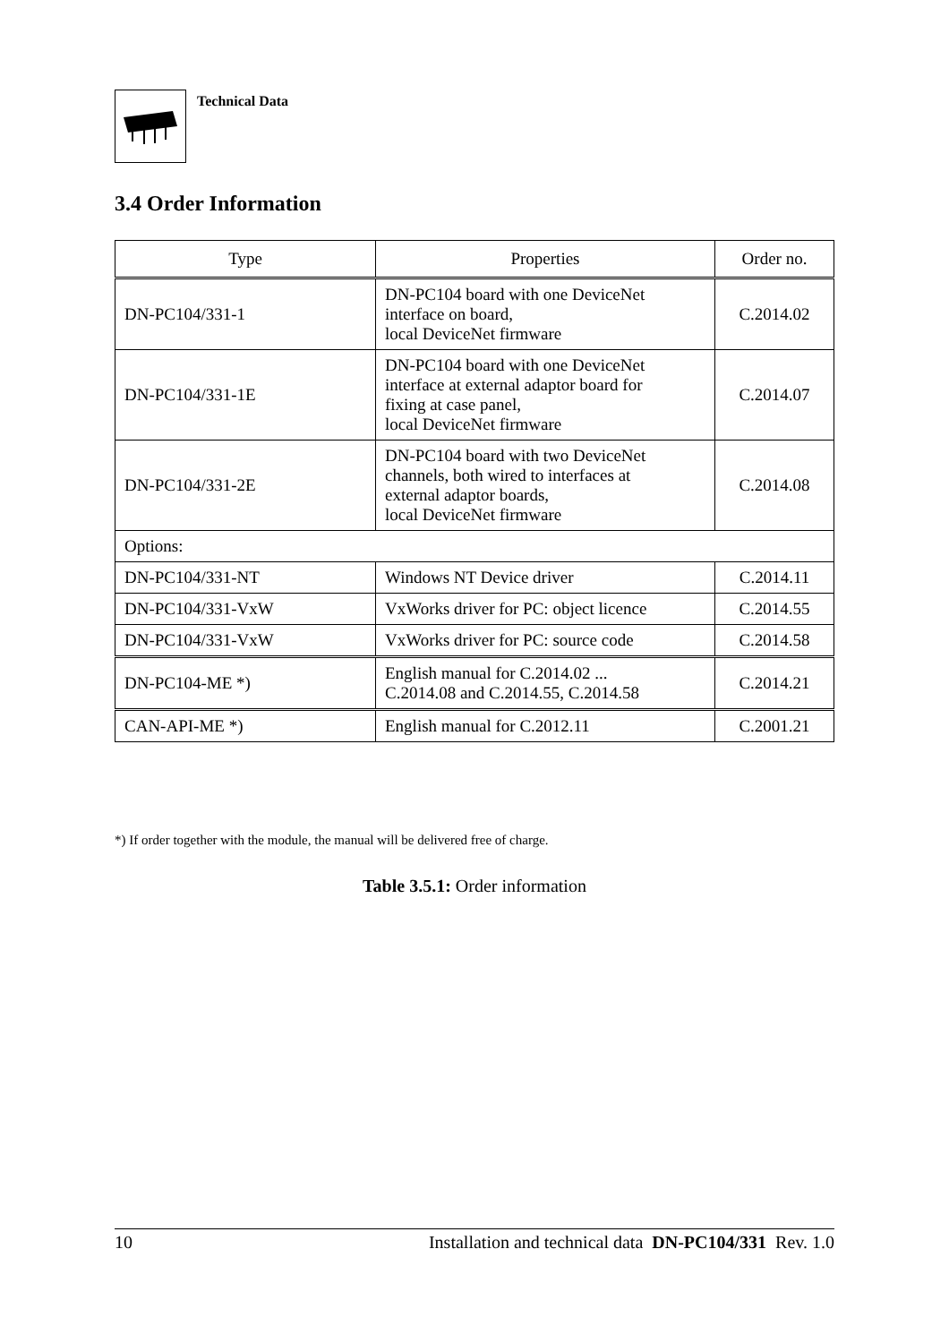Technical Data
3.4 Order Information
| Type | Properties | Order no. |
| --- | --- | --- |
| DN-PC104/331-1 | DN-PC104 board with one DeviceNet interface on board, local DeviceNet firmware | C.2014.02 |
| DN-PC104/331-1E | DN-PC104 board with one DeviceNet interface at external adaptor board for fixing at case panel, local DeviceNet firmware | C.2014.07 |
| DN-PC104/331-2E | DN-PC104 board with two DeviceNet channels, both wired to interfaces at external adaptor boards, local DeviceNet firmware | C.2014.08 |
| Options: | | |
| DN-PC104/331-NT | Windows NT Device driver | C.2014.11 |
| DN-PC104/331-VxW | VxWorks driver for PC: object licence | C.2014.55 |
| DN-PC104/331-VxW | VxWorks driver for PC: source code | C.2014.58 |
| DN-PC104-ME *) | English manual for C.2014.02 ... C.2014.08 and C.2014.55, C.2014.58 | C.2014.21 |
| CAN-API-ME *) | English manual for C.2012.11 | C.2001.21 |
*) If order together with the module, the manual will be delivered free of charge.
Table 3.5.1: Order information
10 Installation and technical data DN-PC104/331 Rev. 1.0